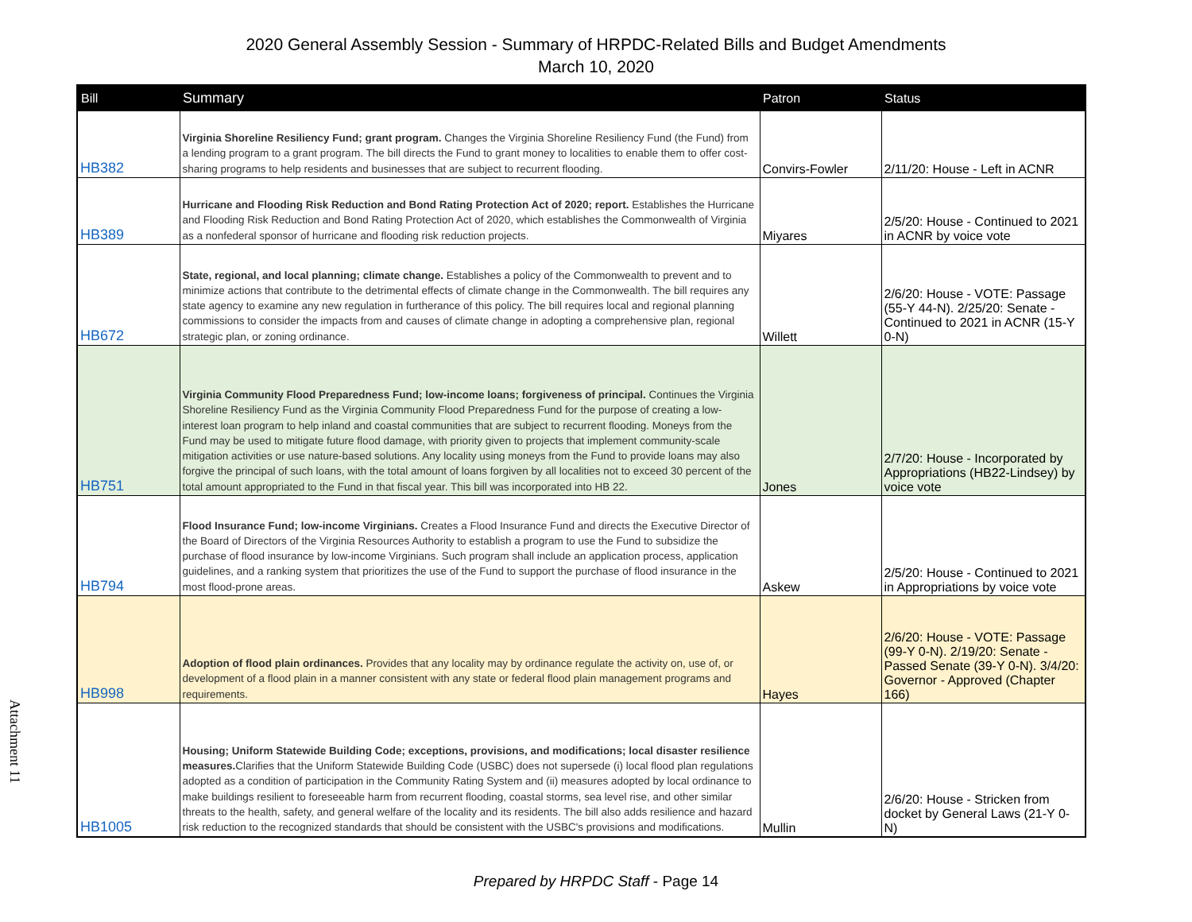2020 General Assembly Session - Summary of HRPDC-Related Bills and Budget Amendments
March 10, 2020
| Bill | Summary | Patron | Status |
| --- | --- | --- | --- |
| HB382 | Virginia Shoreline Resiliency Fund; grant program. Changes the Virginia Shoreline Resiliency Fund (the Fund) from a lending program to a grant program. The bill directs the Fund to grant money to localities to enable them to offer cost-sharing programs to help residents and businesses that are subject to recurrent flooding. | Convirs-Fowler | 2/11/20: House - Left in ACNR |
| HB389 | Hurricane and Flooding Risk Reduction and Bond Rating Protection Act of 2020; report. Establishes the Hurricane and Flooding Risk Reduction and Bond Rating Protection Act of 2020, which establishes the Commonwealth of Virginia as a nonfederal sponsor of hurricane and flooding risk reduction projects. | Miyares | 2/5/20: House - Continued to 2021 in ACNR by voice vote |
| HB672 | State, regional, and local planning; climate change. Establishes a policy of the Commonwealth to prevent and to minimize actions that contribute to the detrimental effects of climate change in the Commonwealth. The bill requires any state agency to examine any new regulation in furtherance of this policy. The bill requires local and regional planning commissions to consider the impacts from and causes of climate change in adopting a comprehensive plan, regional strategic plan, or zoning ordinance. | Willett | 2/6/20: House - VOTE: Passage (55-Y 44-N). 2/25/20: Senate - Continued to 2021 in ACNR (15-Y 0-N) |
| HB751 | Virginia Community Flood Preparedness Fund; low-income loans; forgiveness of principal. Continues the Virginia Shoreline Resiliency Fund as the Virginia Community Flood Preparedness Fund for the purpose of creating a low-interest loan program to help inland and coastal communities that are subject to recurrent flooding. Moneys from the Fund may be used to mitigate future flood damage, with priority given to projects that implement community-scale mitigation activities or use nature-based solutions. Any locality using moneys from the Fund to provide loans may also forgive the principal of such loans, with the total amount of loans forgiven by all localities not to exceed 30 percent of the total amount appropriated to the Fund in that fiscal year. This bill was incorporated into HB 22. | Jones | 2/7/20: House - Incorporated by Appropriations (HB22-Lindsey) by voice vote |
| HB794 | Flood Insurance Fund; low-income Virginians. Creates a Flood Insurance Fund and directs the Executive Director of the Board of Directors of the Virginia Resources Authority to establish a program to use the Fund to subsidize the purchase of flood insurance by low-income Virginians. Such program shall include an application process, application guidelines, and a ranking system that prioritizes the use of the Fund to support the purchase of flood insurance in the most flood-prone areas. | Askew | 2/5/20: House - Continued to 2021 in Appropriations by voice vote |
| HB998 | Adoption of flood plain ordinances. Provides that any locality may by ordinance regulate the activity on, use of, or development of a flood plain in a manner consistent with any state or federal flood plain management programs and requirements. | Hayes | 2/6/20: House - VOTE: Passage (99-Y 0-N). 2/19/20: Senate - Passed Senate (39-Y 0-N). 3/4/20: Governor - Approved (Chapter 166) |
| HB1005 | Housing; Uniform Statewide Building Code; exceptions, provisions, and modifications; local disaster resilience measures. Clarifies that the Uniform Statewide Building Code (USBC) does not supersede (i) local flood plan regulations adopted as a condition of participation in the Community Rating System and (ii) measures adopted by local ordinance to make buildings resilient to foreseeable harm from recurrent flooding, coastal storms, sea level rise, and other similar threats to the health, safety, and general welfare of the locality and its residents. The bill also adds resilience and hazard risk reduction to the recognized standards that should be consistent with the USBC's provisions and modifications. | Mullin | 2/6/20: House - Stricken from docket by General Laws (21-Y 0-N) |
Attachment 11
Prepared by HRPDC Staff - Page 14